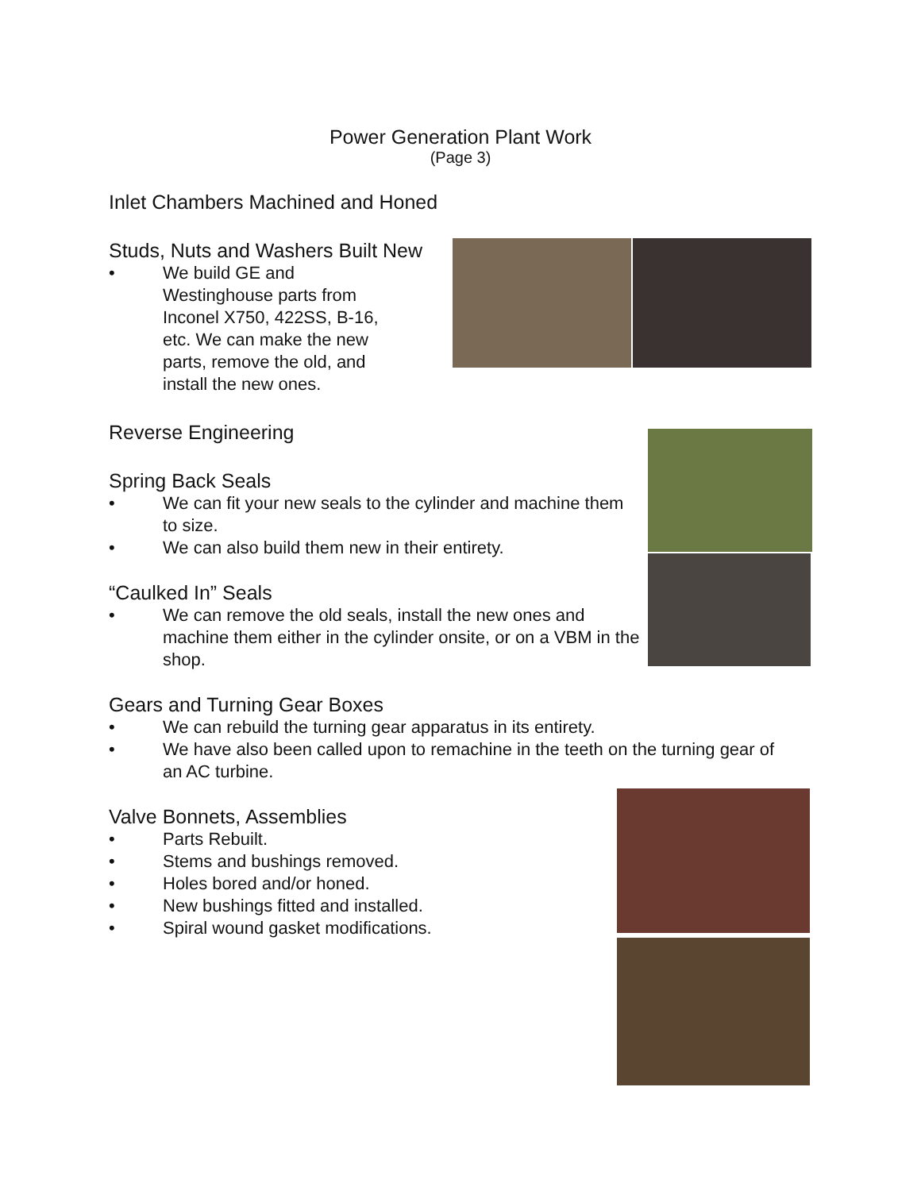Power Generation Plant Work
(Page 3)
Inlet Chambers Machined and Honed
Studs, Nuts and Washers Built New
• We build GE and Westinghouse parts from Inconel X750, 422SS, B-16, etc. We can make the new parts, remove the old, and install the new ones.
Reverse Engineering
Spring Back Seals
• We can fit your new seals to the cylinder and machine them to size.
• We can also build them new in their entirety.
“Caulked In” Seals
• We can remove the old seals, install the new ones and machine them either in the cylinder onsite, or on a VBM in the shop.
Gears and Turning Gear Boxes
• We can rebuild the turning gear apparatus in its entirety.
• We have also been called upon to remachine in the teeth on the turning gear of an AC turbine.
Valve Bonnets, Assemblies
• Parts Rebuilt.
• Stems and bushings removed.
• Holes bored and/or honed.
• New bushings fitted and installed.
• Spiral wound gasket modifications.